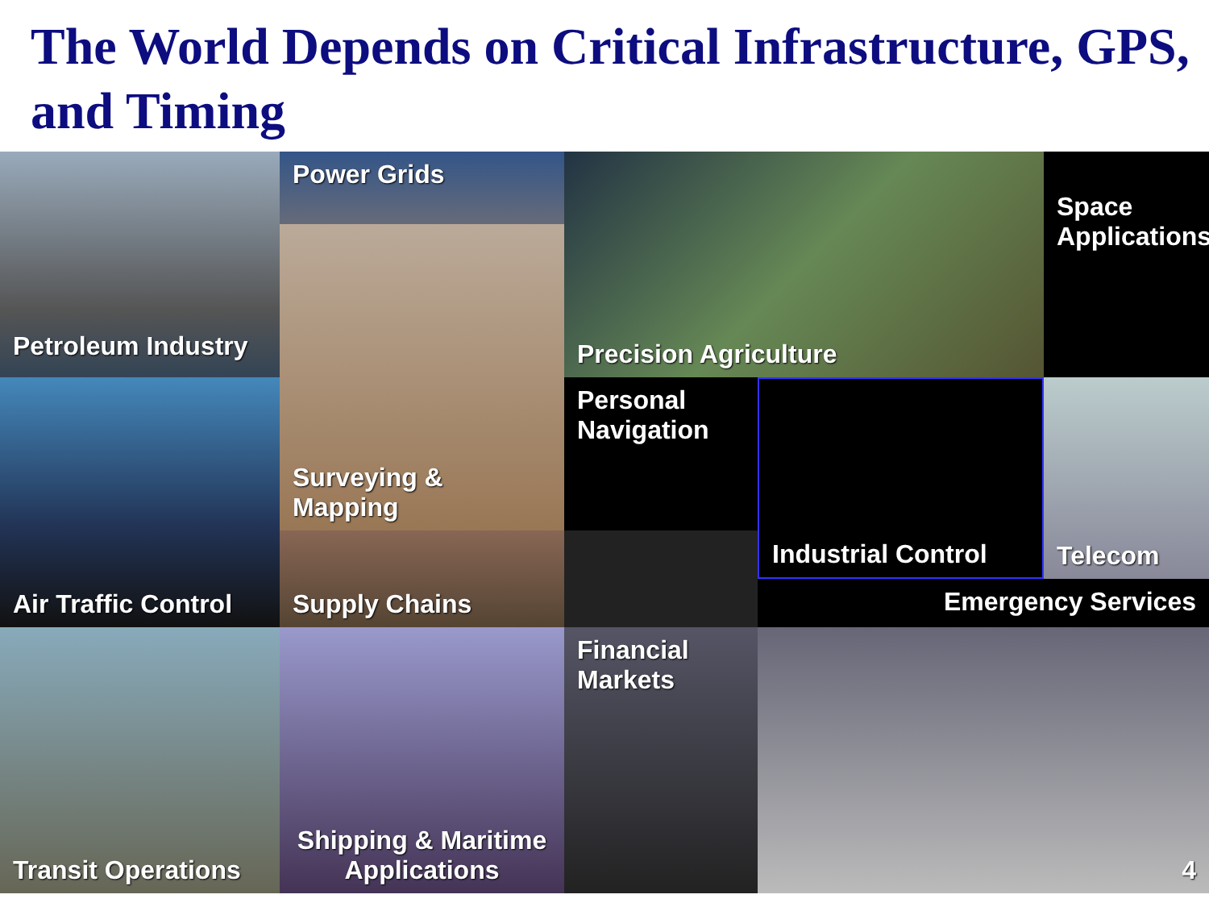The World Depends on Critical Infrastructure, GPS, and Timing
Petroleum Industry
Power Grids
Precision Agriculture
Space Applications
Air Traffic Control
Surveying & Mapping
Personal Navigation
Industrial Control
Telecom
Supply Chains
Emergency Services
Transit Operations
Shipping & Maritime Applications
Financial Markets
4